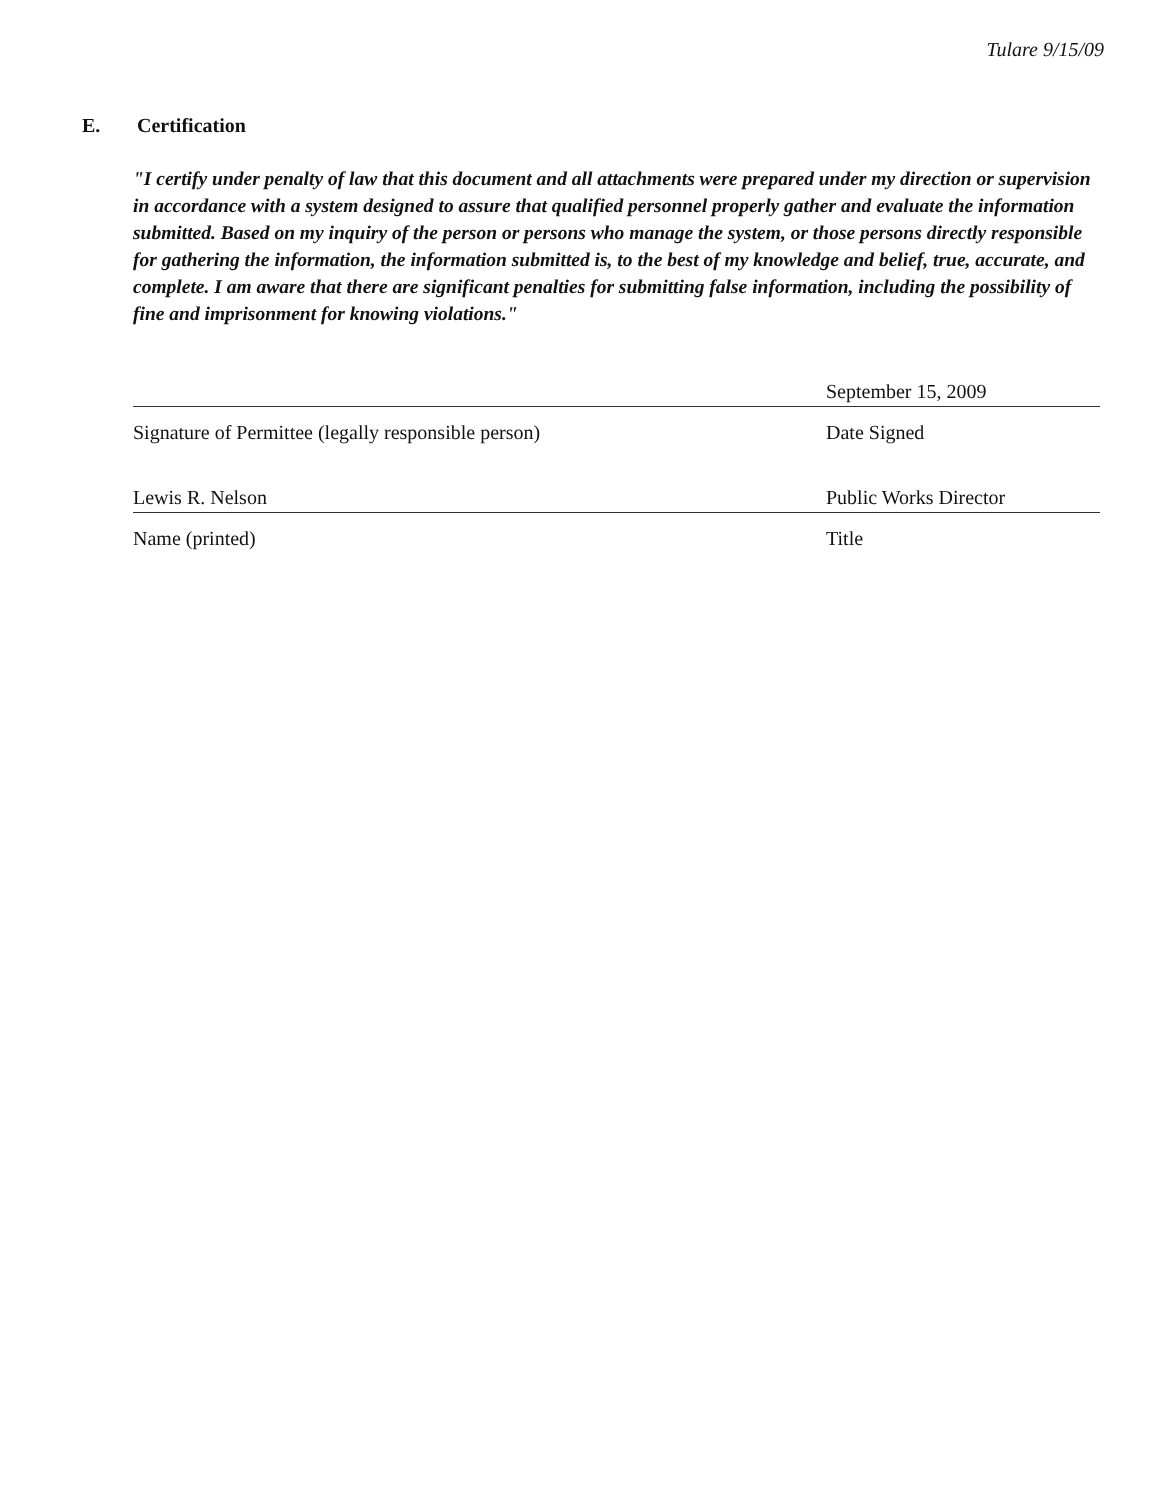Tulare 9/15/09
E. Certification
"I certify under penalty of law that this document and all attachments were prepared under my direction or supervision in accordance with a system designed to assure that qualified personnel properly gather and evaluate the information submitted. Based on my inquiry of the person or persons who manage the system, or those persons directly responsible for gathering the information, the information submitted is, to the best of my knowledge and belief, true, accurate, and complete. I am aware that there are significant penalties for submitting false information, including the possibility of fine and imprisonment for knowing violations."
Signature of Permittee (legally responsible person)
September 15, 2009
Date Signed
Lewis R. Nelson
Name (printed)
Public Works Director
Title